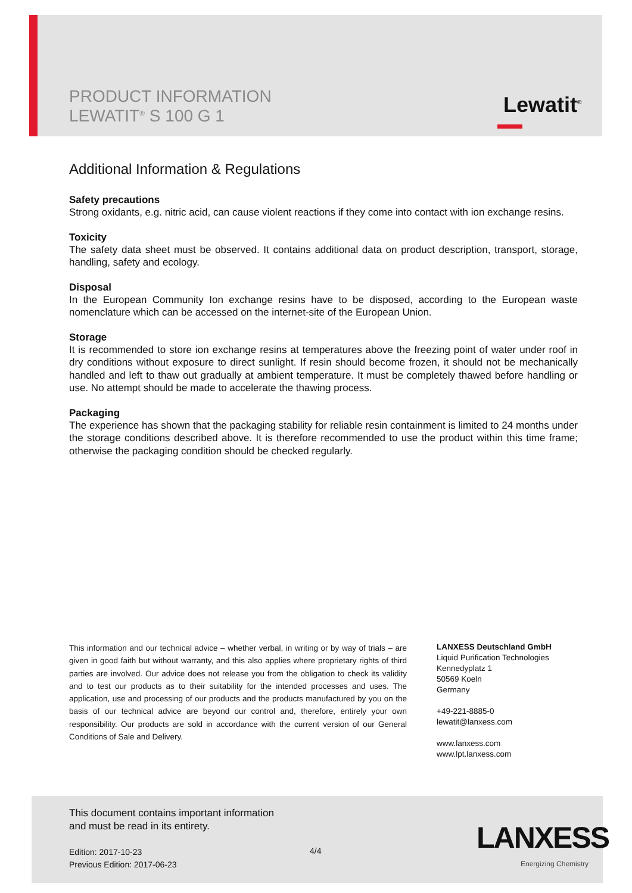PRODUCT INFORMATION
LEWATIT<sup>®</sup> S 100 G 1
Lewatit<sup>®</sup>
Additional Information & Regulations
Safety precautions
Strong oxidants, e.g. nitric acid, can cause violent reactions if they come into contact with ion exchange resins.
Toxicity
The safety data sheet must be observed. It contains additional data on product description, transport, storage, handling, safety and ecology.
Disposal
In the European Community Ion exchange resins have to be disposed, according to the European waste nomenclature which can be accessed on the internet-site of the European Union.
Storage
It is recommended to store ion exchange resins at temperatures above the freezing point of water under roof in dry conditions without exposure to direct sunlight. If resin should become frozen, it should not be mechanically handled and left to thaw out gradually at ambient temperature. It must be completely thawed before handling or use. No attempt should be made to accelerate the thawing process.
Packaging
The experience has shown that the packaging stability for reliable resin containment is limited to 24 months under the storage conditions described above. It is therefore recommended to use the product within this time frame; otherwise the packaging condition should be checked regularly.
This information and our technical advice – whether verbal, in writing or by way of trials – are given in good faith but without warranty, and this also applies where proprietary rights of third parties are involved. Our advice does not release you from the obligation to check its validity and to test our products as to their suitability for the intended processes and uses. The application, use and processing of our products and the products manufactured by you on the basis of our technical advice are beyond our control and, therefore, entirely your own responsibility. Our products are sold in accordance with the current version of our General Conditions of Sale and Delivery.
LANXESS Deutschland GmbH
Liquid Purification Technologies
Kennedyplatz 1
50569 Koeln
Germany
+49-221-8885-0
lewatit@lanxess.com
www.lanxess.com
www.lpt.lanxess.com
This document contains important information
and must be read in its entirety.
Edition: 2017-10-23
Previous Edition: 2017-06-23
4/4 LANXESS
Energizing Chemistry